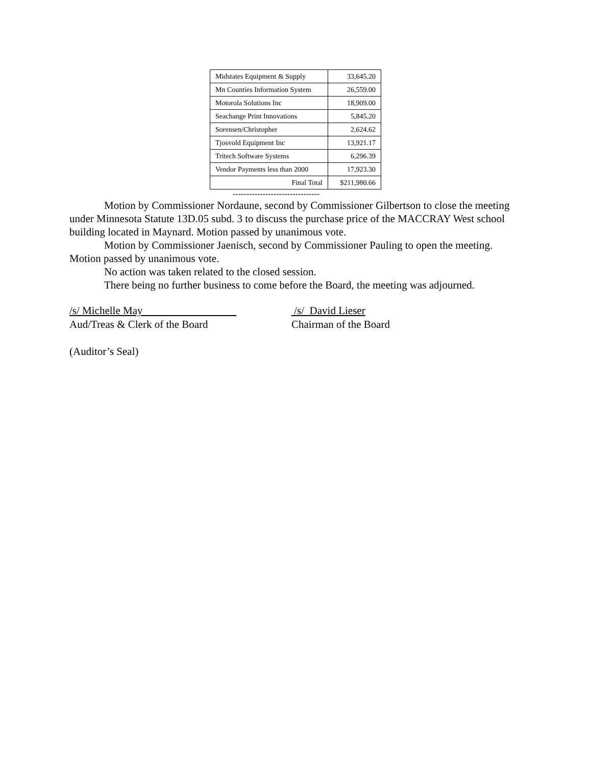| Midstates Equipment & Supply | 33,645.20 |
| Mn Counties Information System | 26,559.00 |
| Motorola Solutions Inc | 18,909.00 |
| Seachange Print Innovations | 5,845.20 |
| Sorensen/Christopher | 2,624.62 |
| Tjosvold Equipment Inc | 13,921.17 |
| Tritech Software Systems | 6,296.39 |
| Vendor Payments less than 2000 | 17,923.30 |
| Final Total | $211,980.66 |
--------------------------------
Motion by Commissioner Nordaune, second by Commissioner Gilbertson to close the meeting under Minnesota Statute 13D.05 subd. 3 to discuss the purchase price of the MACCRAY West school building located in Maynard. Motion passed by unanimous vote.
Motion by Commissioner Jaenisch, second by Commissioner Pauling to open the meeting. Motion passed by unanimous vote.
No action was taken related to the closed session.
There being no further business to come before the Board, the meeting was adjourned.
/s/ Michelle May
Aud/Treas & Clerk of the Board
/s/ David Lieser
Chairman of the Board
(Auditor’s Seal)